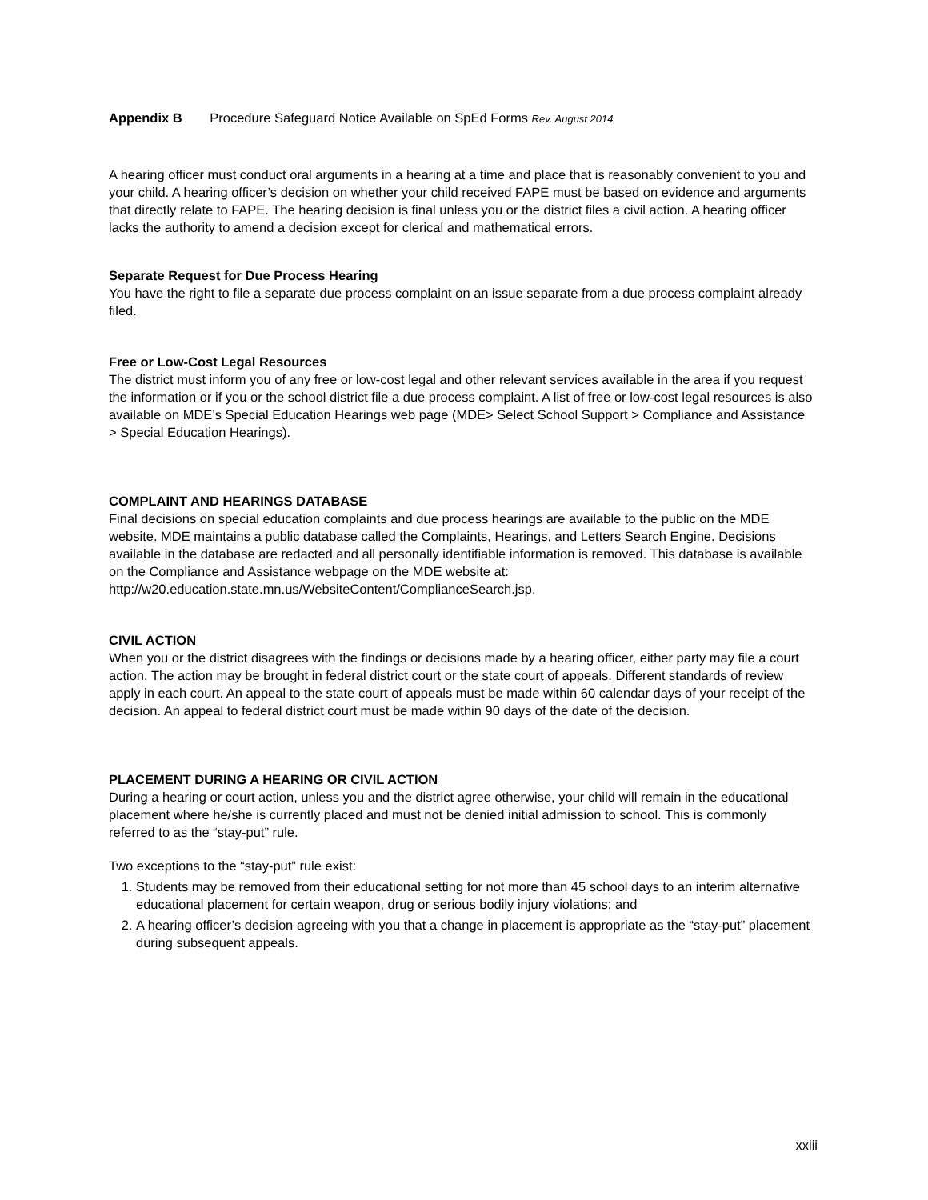Appendix B Procedure Safeguard Notice Available on SpEd Forms Rev. August 2014
A hearing officer must conduct oral arguments in a hearing at a time and place that is reasonably convenient to you and your child. A hearing officer’s decision on whether your child received FAPE must be based on evidence and arguments that directly relate to FAPE. The hearing decision is final unless you or the district files a civil action. A hearing officer lacks the authority to amend a decision except for clerical and mathematical errors.
Separate Request for Due Process Hearing
You have the right to file a separate due process complaint on an issue separate from a due process complaint already filed.
Free or Low-Cost Legal Resources
The district must inform you of any free or low-cost legal and other relevant services available in the area if you request the information or if you or the school district file a due process complaint. A list of free or low-cost legal resources is also available on MDE’s Special Education Hearings web page (MDE> Select School Support > Compliance and Assistance > Special Education Hearings).
COMPLAINT AND HEARINGS DATABASE
Final decisions on special education complaints and due process hearings are available to the public on the MDE website. MDE maintains a public database called the Complaints, Hearings, and Letters Search Engine. Decisions available in the database are redacted and all personally identifiable information is removed. This database is available on the Compliance and Assistance webpage on the MDE website at: http://w20.education.state.mn.us/WebsiteContent/ComplianceSearch.jsp.
CIVIL ACTION
When you or the district disagrees with the findings or decisions made by a hearing officer, either party may file a court action. The action may be brought in federal district court or the state court of appeals. Different standards of review apply in each court. An appeal to the state court of appeals must be made within 60 calendar days of your receipt of the decision. An appeal to federal district court must be made within 90 days of the date of the decision.
PLACEMENT DURING A HEARING OR CIVIL ACTION
During a hearing or court action, unless you and the district agree otherwise, your child will remain in the educational placement where he/she is currently placed and must not be denied initial admission to school. This is commonly referred to as the “stay-put” rule.
Two exceptions to the “stay-put” rule exist:
1. Students may be removed from their educational setting for not more than 45 school days to an interim alternative educational placement for certain weapon, drug or serious bodily injury violations; and
2. A hearing officer’s decision agreeing with you that a change in placement is appropriate as the “stay-put” placement during subsequent appeals.
xxiii